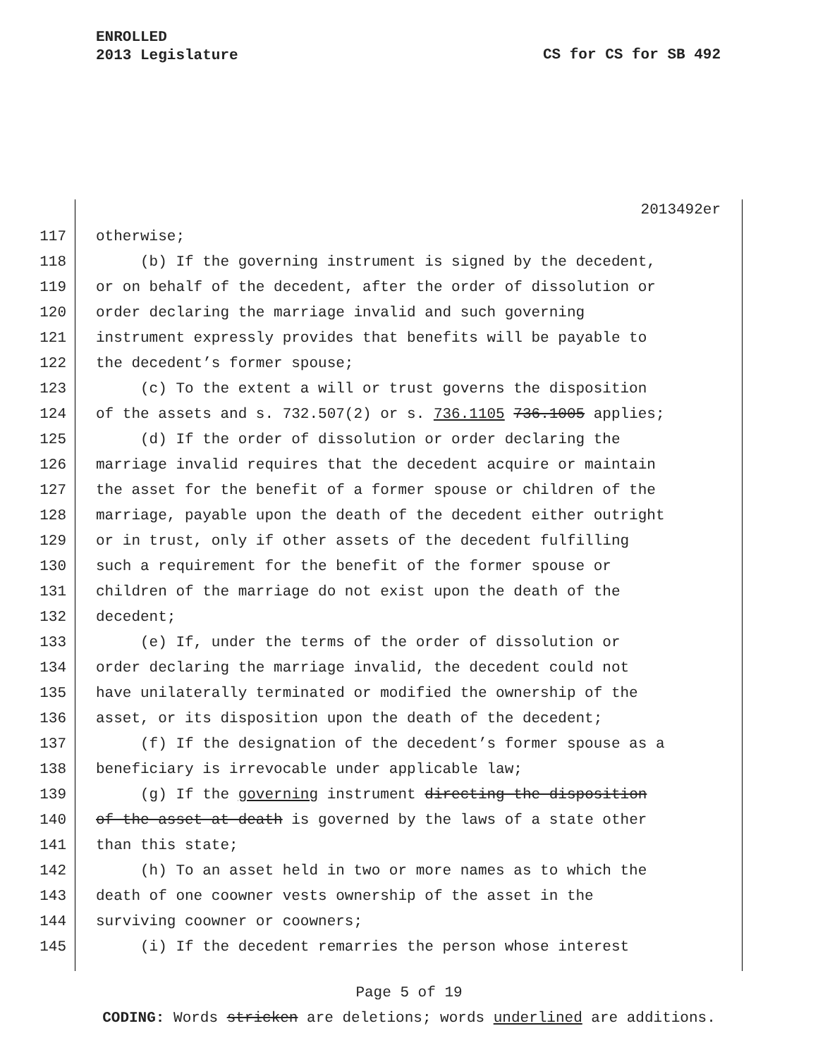ENROLLED
2013 Legislature
CS for CS for SB 492
2013492er
117 otherwise;
118 (b) If the governing instrument is signed by the decedent,
119 or on behalf of the decedent, after the order of dissolution or
120 order declaring the marriage invalid and such governing
121 instrument expressly provides that benefits will be payable to
122 the decedent’s former spouse;
123 (c) To the extent a will or trust governs the disposition
124 of the assets and s. 732.507(2) or s. 736.1105 736.1005 applies;
125 (d) If the order of dissolution or order declaring the
126 marriage invalid requires that the decedent acquire or maintain
127 the asset for the benefit of a former spouse or children of the
128 marriage, payable upon the death of the decedent either outright
129 or in trust, only if other assets of the decedent fulfilling
130 such a requirement for the benefit of the former spouse or
131 children of the marriage do not exist upon the death of the
132 decedent;
133 (e) If, under the terms of the order of dissolution or
134 order declaring the marriage invalid, the decedent could not
135 have unilaterally terminated or modified the ownership of the
136 asset, or its disposition upon the death of the decedent;
137 (f) If the designation of the decedent’s former spouse as a
138 beneficiary is irrevocable under applicable law;
139 (g) If the governing instrument directing the disposition
140 of the asset at death is governed by the laws of a state other
141 than this state;
142 (h) To an asset held in two or more names as to which the
143 death of one coowner vests ownership of the asset in the
144 surviving coowner or coowners;
145 (i) If the decedent remarries the person whose interest
Page 5 of 19
CODING: Words stricken are deletions; words underlined are additions.